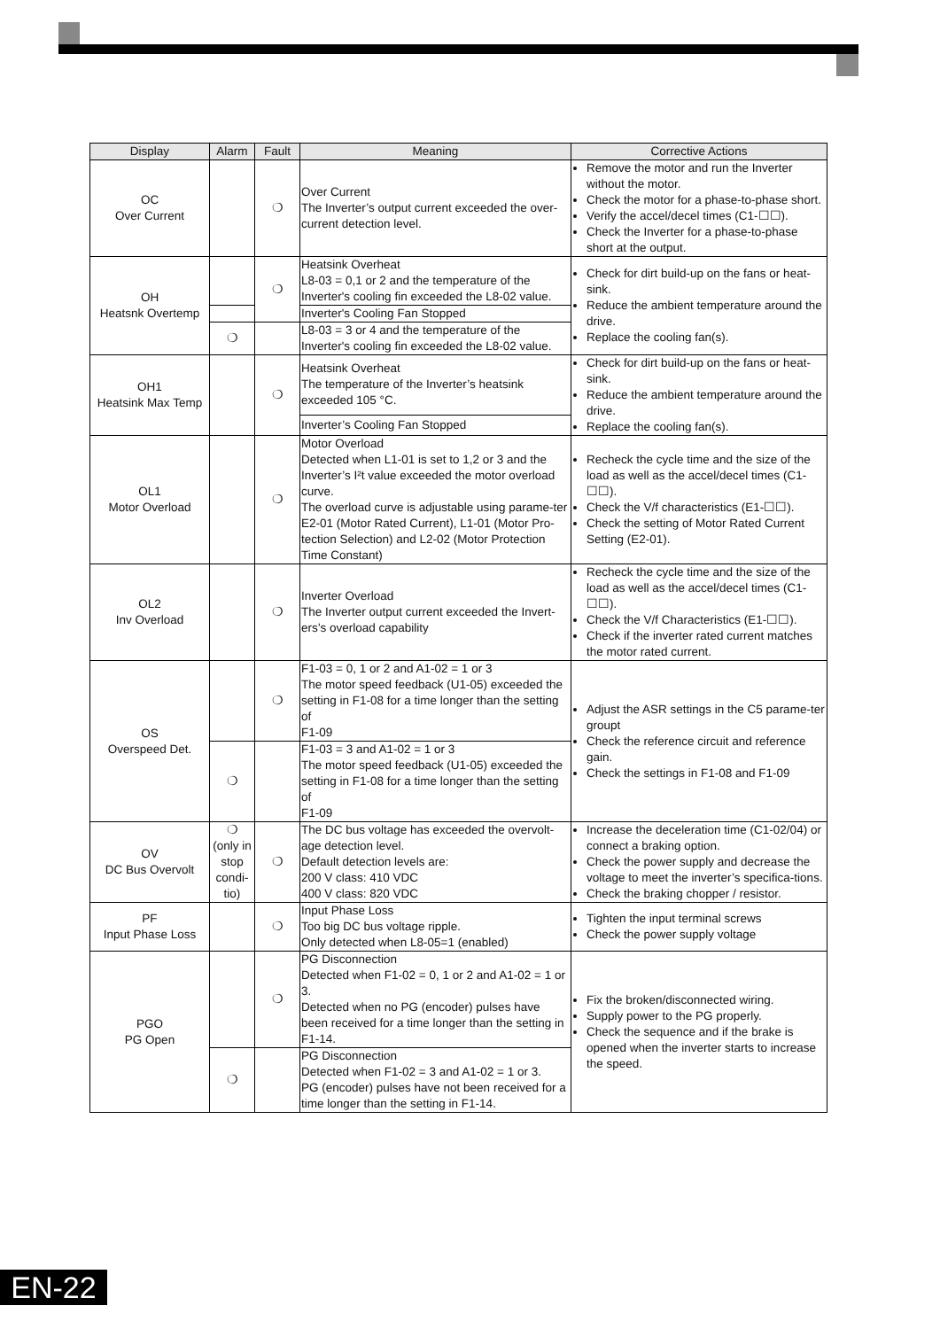| Display | Alarm | Fault | Meaning | Corrective Actions |
| --- | --- | --- | --- | --- |
| OC Over Current | | ❍ | Over Current The Inverter’s output current exceeded the over-current detection level. | Remove the motor and run the Inverter without the motor. Check the motor for a phase-to-phase short. Verify the accel/decel times (C1-☐☐). Check the Inverter for a phase-to-phase short at the output. |
| OH Heatsnk Overtemp | | ❍ | Heatsink Overheat L8-03 = 0,1 or 2 and the temperature of the Inverter's cooling fin exceeded the L8-02 value. | Check for dirt build-up on the fans or heat-sink. Reduce the ambient temperature around the drive. Replace the cooling fan(s). |
| | | | Inverter's Cooling Fan Stopped | |
| | ❍ | | L8-03 = 3 or 4 and the temperature of the Inverter's cooling fin exceeded the L8-02 value. | |
| OH1 Heatsink Max Temp | | ❍ | Heatsink Overheat The temperature of the Inverter’s heatsink exceeded 105 °C. | Check for dirt build-up on the fans or heat-sink. Reduce the ambient temperature around the drive. Replace the cooling fan(s). |
| | | | Inverter’s Cooling Fan Stopped | |
| OL1 Motor Overload | | ❍ | Motor Overload Detected when L1-01 is set to 1,2 or 3 and the Inverter’s I²t value exceeded the motor overload curve. The overload curve is adjustable using parame-ter E2-01 (Motor Rated Current), L1-01 (Motor Pro-tection Selection) and L2-02 (Motor Protection Time Constant) | Recheck the cycle time and the size of the load as well as the accel/decel times (C1-☐☐). Check the V/f characteristics (E1-☐☐). Check the setting of Motor Rated Current Setting (E2-01). |
| OL2 Inv Overload | | ❍ | Inverter Overload The Inverter output current exceeded the Invert-ers’s overload capability | Recheck the cycle time and the size of the load as well as the accel/decel times (C1-☐☐). Check the V/f Characteristics (E1-☐☐). Check if the inverter rated current matches the motor rated current. |
| OS Overspeed Det. | | ❍ | F1-03 = 0, 1 or 2 and A1-02 = 1 or 3 The motor speed feedback (U1-05) exceeded the setting in F1-08 for a time longer than the setting of F1-09 | Adjust the ASR settings in the C5 parame-ter groupt Check the reference circuit and reference gain. Check the settings in F1-08 and F1-09 |
| | ❍ | | F1-03 = 3 and A1-02 = 1 or 3 The motor speed feedback (U1-05) exceeded the setting in F1-08 for a time longer than the setting of F1-09 | |
| OV DC Bus Overvolt | ❍ (only in stop condi-tio) | ❍ | The DC bus voltage has exceeded the overvolt-age detection level. Default detection levels are: 200 V class: 410 VDC 400 V class: 820 VDC | Increase the deceleration time (C1-02/04) or connect a braking option. Check the power supply and decrease the voltage to meet the inverter’s specifica-tions. Check the braking chopper / resistor. |
| PF Input Phase Loss | | ❍ | Input Phase Loss Too big DC bus voltage ripple. Only detected when L8-05=1 (enabled) | Tighten the input terminal screws Check the power supply voltage |
| PGO PG Open | | ❍ | PG Disconnection Detected when F1-02 = 0, 1 or 2 and A1-02 = 1 or 3. Detected when no PG (encoder) pulses have been received for a time longer than the setting in F1-14. | Fix the broken/disconnected wiring. Supply power to the PG properly. Check the sequence and if the brake is opened when the inverter starts to increase the speed. |
| | ❍ | | PG Disconnection Detected when F1-02 = 3 and A1-02 = 1 or 3. PG (encoder) pulses have not been received for a time longer than the setting in F1-14. | |
EN-22